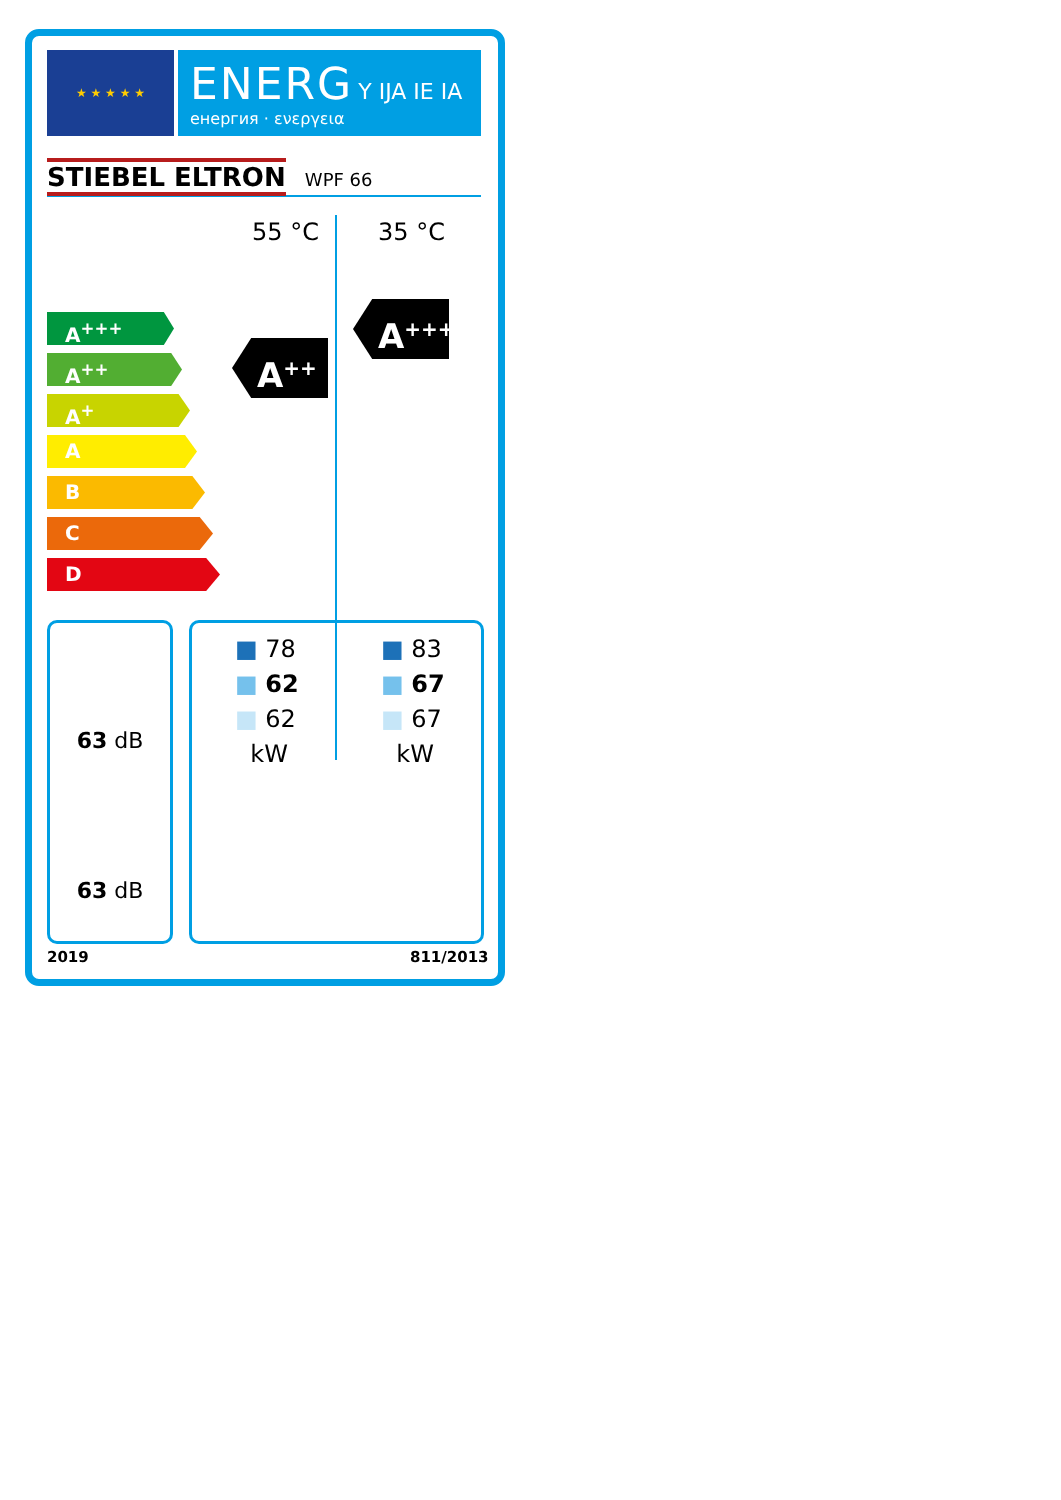★ ★ ★ ★ ★
ENERG Y IJA IE IA
енергия · ενεργεια
STIEBEL ELTRON WPF 66
55 °C 35 °C
A<sup>+++</sup>
A<sup>++</sup>
A<sup>+</sup>
A
B
C
D
A<sup>++</sup>
A<sup>+++</sup>
63 dB
63 dB
■ 78
■ 62
■ 62
kW
■ 83
■ 67
■ 67
kW
2019 811/2013